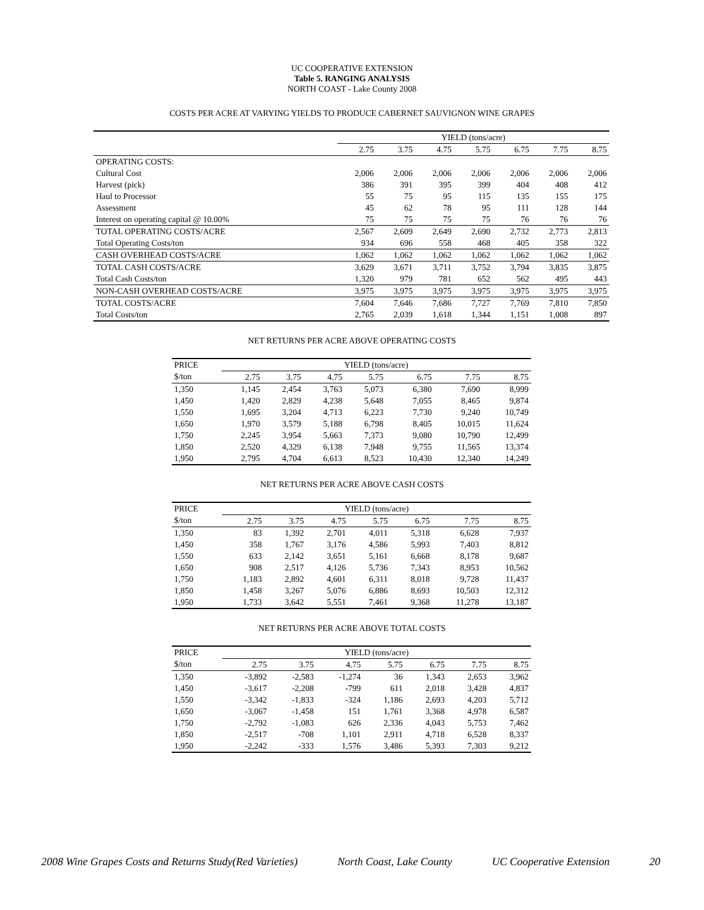UC COOPERATIVE EXTENSION
Table 5. RANGING ANALYSIS
NORTH COAST - Lake County 2008
COSTS PER ACRE AT VARYING YIELDS TO PRODUCE CABERNET SAUVIGNON WINE GRAPES
| | YIELD (tons/acre) | | | | | | |
| | 2.75 | 3.75 | 4.75 | 5.75 | 6.75 | 7.75 | 8.75 |
| OPERATING COSTS: | | | | | | | |
| Cultural Cost | 2,006 | 2,006 | 2,006 | 2,006 | 2,006 | 2,006 | 2,006 |
| Harvest (pick) | 386 | 391 | 395 | 399 | 404 | 408 | 412 |
| Haul to Processor | 55 | 75 | 95 | 115 | 135 | 155 | 175 |
| Assessment | 45 | 62 | 78 | 95 | 111 | 128 | 144 |
| Interest on operating capital @ 10.00% | 75 | 75 | 75 | 75 | 76 | 76 | 76 |
| TOTAL OPERATING COSTS/ACRE | 2,567 | 2,609 | 2,649 | 2,690 | 2,732 | 2,773 | 2,813 |
| Total Operating Costs/ton | 934 | 696 | 558 | 468 | 405 | 358 | 322 |
| CASH OVERHEAD COSTS/ACRE | 1,062 | 1,062 | 1,062 | 1,062 | 1,062 | 1,062 | 1,062 |
| TOTAL CASH COSTS/ACRE | 3,629 | 3,671 | 3,711 | 3,752 | 3,794 | 3,835 | 3,875 |
| Total Cash Costs/ton | 1,320 | 979 | 781 | 652 | 562 | 495 | 443 |
| NON-CASH OVERHEAD COSTS/ACRE | 3,975 | 3,975 | 3,975 | 3,975 | 3,975 | 3,975 | 3,975 |
| TOTAL COSTS/ACRE | 7,604 | 7,646 | 7,686 | 7,727 | 7,769 | 7,810 | 7,850 |
| Total Costs/ton | 2,765 | 2,039 | 1,618 | 1,344 | 1,151 | 1,008 | 897 |
NET RETURNS PER ACRE ABOVE OPERATING COSTS
| PRICE | YIELD (tons/acre) | | | | | | |
| $/ton | 2.75 | 3.75 | 4.75 | 5.75 | 6.75 | 7.75 | 8.75 |
| 1,350 | 1,145 | 2,454 | 3,763 | 5,073 | 6,380 | 7,690 | 8,999 |
| 1,450 | 1,420 | 2,829 | 4,238 | 5,648 | 7,055 | 8,465 | 9,874 |
| 1,550 | 1,695 | 3,204 | 4,713 | 6,223 | 7,730 | 9,240 | 10,749 |
| 1,650 | 1,970 | 3,579 | 5,188 | 6,798 | 8,405 | 10,015 | 11,624 |
| 1,750 | 2,245 | 3,954 | 5,663 | 7,373 | 9,080 | 10,790 | 12,499 |
| 1,850 | 2,520 | 4,329 | 6,138 | 7,948 | 9,755 | 11,565 | 13,374 |
| 1,950 | 2,795 | 4,704 | 6,613 | 8,523 | 10,430 | 12,340 | 14,249 |
NET RETURNS PER ACRE ABOVE CASH COSTS
| PRICE | YIELD (tons/acre) | | | | | | |
| $/ton | 2.75 | 3.75 | 4.75 | 5.75 | 6.75 | 7.75 | 8.75 |
| 1,350 | 83 | 1,392 | 2,701 | 4,011 | 5,318 | 6,628 | 7,937 |
| 1,450 | 358 | 1,767 | 3,176 | 4,586 | 5,993 | 7,403 | 8,812 |
| 1,550 | 633 | 2,142 | 3,651 | 5,161 | 6,668 | 8,178 | 9,687 |
| 1,650 | 908 | 2,517 | 4,126 | 5,736 | 7,343 | 8,953 | 10,562 |
| 1,750 | 1,183 | 2,892 | 4,601 | 6,311 | 8,018 | 9,728 | 11,437 |
| 1,850 | 1,458 | 3,267 | 5,076 | 6,886 | 8,693 | 10,503 | 12,312 |
| 1,950 | 1,733 | 3,642 | 5,551 | 7,461 | 9,368 | 11,278 | 13,187 |
NET RETURNS PER ACRE ABOVE TOTAL COSTS
| PRICE | YIELD (tons/acre) | | | | | | |
| $/ton | 2.75 | 3.75 | 4.75 | 5.75 | 6.75 | 7.75 | 8.75 |
| 1,350 | -3,892 | -2,583 | -1,274 | 36 | 1,343 | 2,653 | 3,962 |
| 1,450 | -3,617 | -2,208 | -799 | 611 | 2,018 | 3,428 | 4,837 |
| 1,550 | -3,342 | -1,833 | -324 | 1,186 | 2,693 | 4,203 | 5,712 |
| 1,650 | -3,067 | -1,458 | 151 | 1,761 | 3,368 | 4,978 | 6,587 |
| 1,750 | -2,792 | -1,083 | 626 | 2,336 | 4,043 | 5,753 | 7,462 |
| 1,850 | -2,517 | -708 | 1,101 | 2,911 | 4,718 | 6,528 | 8,337 |
| 1,950 | -2,242 | -333 | 1,576 | 3,486 | 5,393 | 7,303 | 9,212 |
2008 Wine Grapes Costs and Returns Study(Red Varieties) North Coast, Lake County UC Cooperative Extension 20